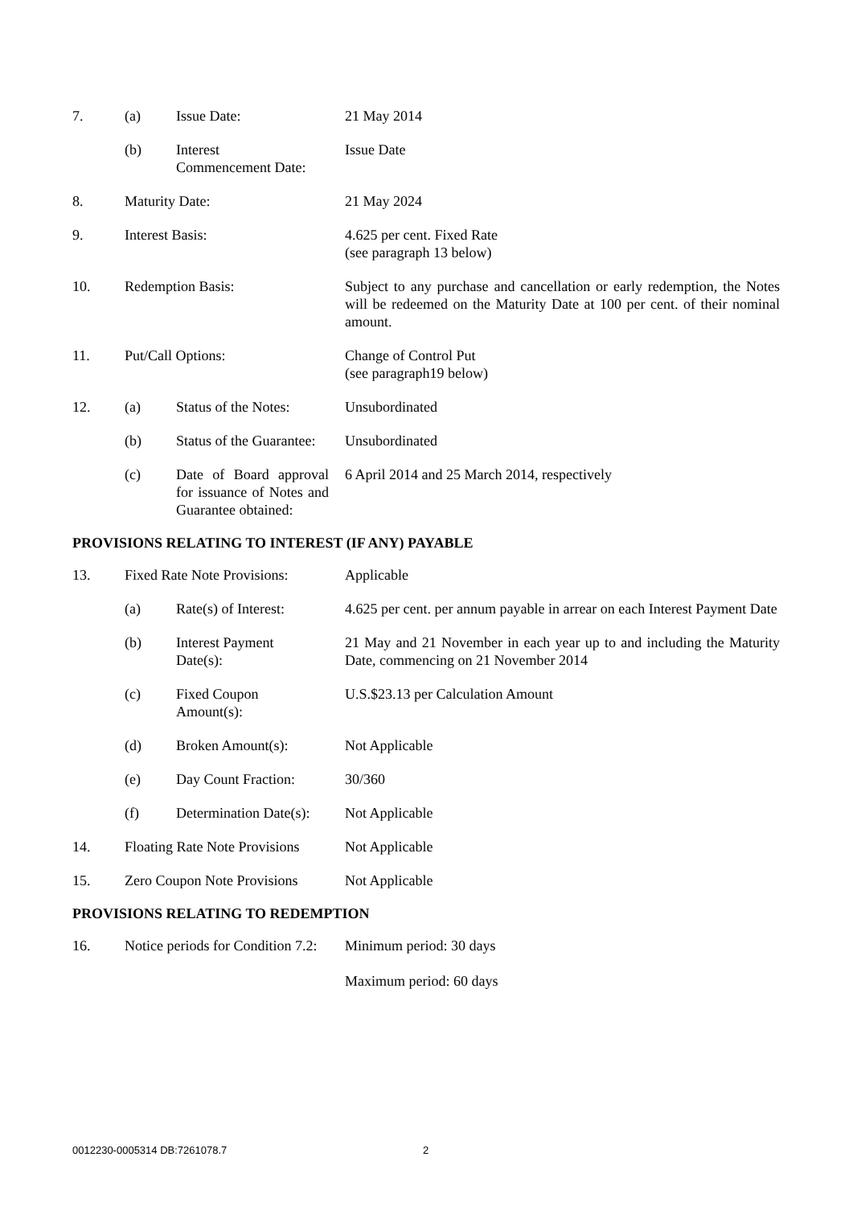| 7. | (a) | Issue Date: | 21 May 2014 |
| | (b) | Interest Commencement Date: | Issue Date |
| 8. | Maturity Date: | | 21 May 2024 |
| 9. | Interest Basis: | | 4.625 per cent. Fixed Rate (see paragraph 13 below) |
| 10. | Redemption Basis: | | Subject to any purchase and cancellation or early redemption, the Notes will be redeemed on the Maturity Date at 100 per cent. of their nominal amount. |
| 11. | Put/Call Options: | | Change of Control Put (see paragraph19 below) |
| 12. | (a) | Status of the Notes: | Unsubordinated |
| | (b) | Status of the Guarantee: | Unsubordinated |
| | (c) | Date of Board approval for issuance of Notes and Guarantee obtained: | 6 April 2014 and 25 March 2014, respectively |
PROVISIONS RELATING TO INTEREST (IF ANY) PAYABLE
| 13. | Fixed Rate Note Provisions: | | Applicable |
| | (a) | Rate(s) of Interest: | 4.625 per cent. per annum payable in arrear on each Interest Payment Date |
| | (b) | Interest Payment Date(s): | 21 May and 21 November in each year up to and including the Maturity Date, commencing on 21 November 2014 |
| | (c) | Fixed Coupon Amount(s): | U.S.$23.13 per Calculation Amount |
| | (d) | Broken Amount(s): | Not Applicable |
| | (e) | Day Count Fraction: | 30/360 |
| | (f) | Determination Date(s): | Not Applicable |
| 14. | Floating Rate Note Provisions | | Not Applicable |
| 15. | Zero Coupon Note Provisions | | Not Applicable |
PROVISIONS RELATING TO REDEMPTION
| 16. | Notice periods for Condition 7.2: | Minimum period: 30 days Maximum period: 60 days |
0012230-0005314 DB:7261078.7 2